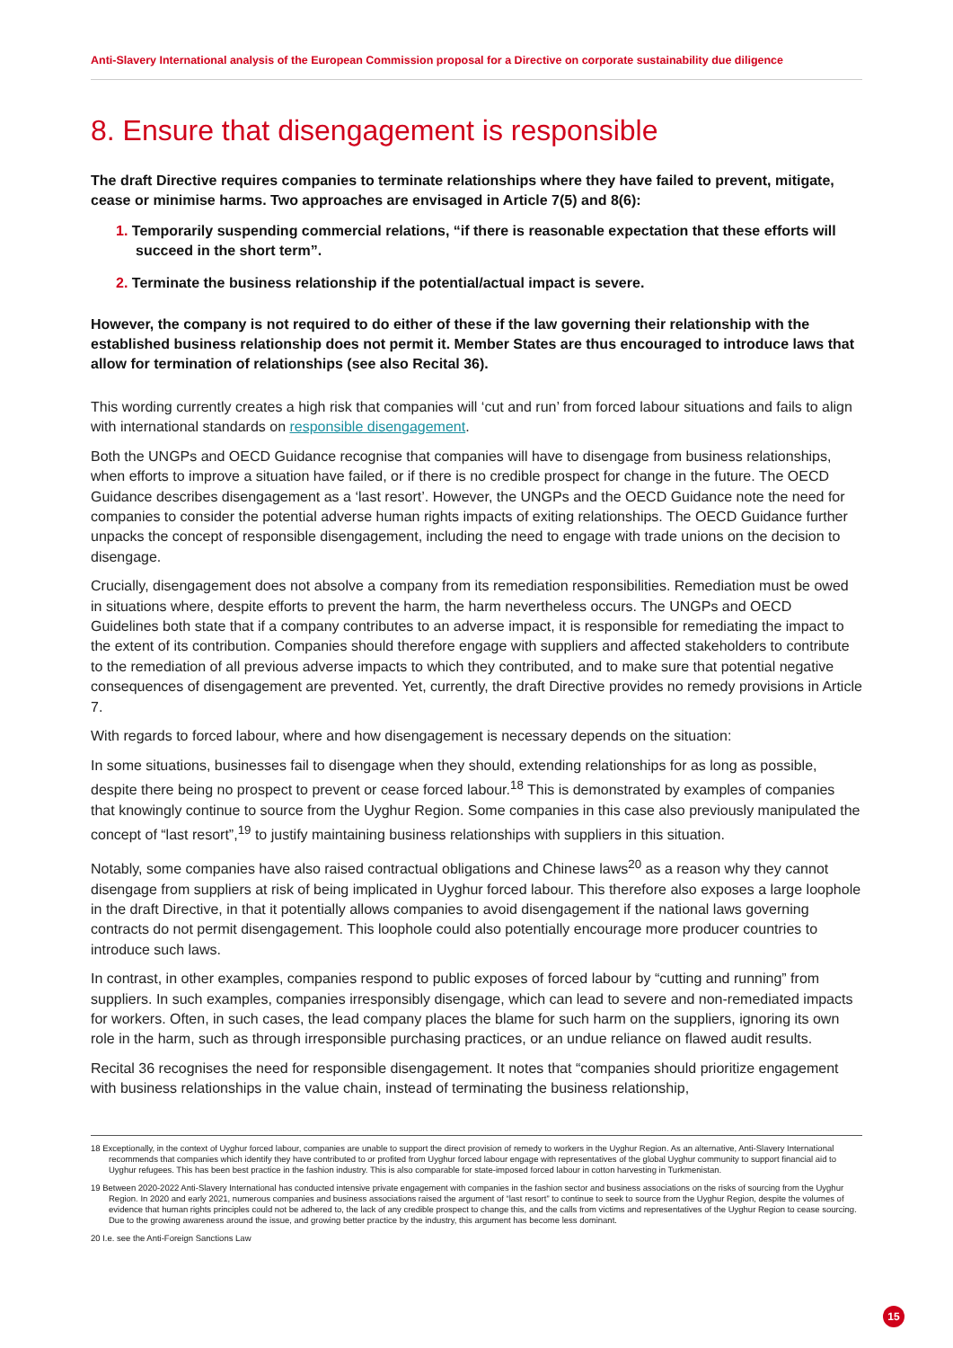Anti-Slavery International analysis of the European Commission proposal for a Directive on corporate sustainability due diligence
8. Ensure that disengagement is responsible
The draft Directive requires companies to terminate relationships where they have failed to prevent, mitigate, cease or minimise harms. Two approaches are envisaged in Article 7(5) and 8(6):
1. Temporarily suspending commercial relations, “if there is reasonable expectation that these efforts will succeed in the short term”.
2. Terminate the business relationship if the potential/actual impact is severe.
However, the company is not required to do either of these if the law governing their relationship with the established business relationship does not permit it. Member States are thus encouraged to introduce laws that allow for termination of relationships (see also Recital 36).
This wording currently creates a high risk that companies will ‘cut and run’ from forced labour situations and fails to align with international standards on responsible disengagement.
Both the UNGPs and OECD Guidance recognise that companies will have to disengage from business relationships, when efforts to improve a situation have failed, or if there is no credible prospect for change in the future. The OECD Guidance describes disengagement as a ‘last resort’. However, the UNGPs and the OECD Guidance note the need for companies to consider the potential adverse human rights impacts of exiting relationships. The OECD Guidance further unpacks the concept of responsible disengagement, including the need to engage with trade unions on the decision to disengage.
Crucially, disengagement does not absolve a company from its remediation responsibilities. Remediation must be owed in situations where, despite efforts to prevent the harm, the harm nevertheless occurs. The UNGPs and OECD Guidelines both state that if a company contributes to an adverse impact, it is responsible for remediating the impact to the extent of its contribution. Companies should therefore engage with suppliers and affected stakeholders to contribute to the remediation of all previous adverse impacts to which they contributed, and to make sure that potential negative consequences of disengagement are prevented. Yet, currently, the draft Directive provides no remedy provisions in Article 7.
With regards to forced labour, where and how disengagement is necessary depends on the situation:
In some situations, businesses fail to disengage when they should, extending relationships for as long as possible, despite there being no prospect to prevent or cease forced labour.<sup>18</sup> This is demonstrated by examples of companies that knowingly continue to source from the Uyghur Region. Some companies in this case also previously manipulated the concept of “last resort”,<sup>19</sup> to justify maintaining business relationships with suppliers in this situation.
Notably, some companies have also raised contractual obligations and Chinese laws<sup>20</sup> as a reason why they cannot disengage from suppliers at risk of being implicated in Uyghur forced labour. This therefore also exposes a large loophole in the draft Directive, in that it potentially allows companies to avoid disengagement if the national laws governing contracts do not permit disengagement. This loophole could also potentially encourage more producer countries to introduce such laws.
In contrast, in other examples, companies respond to public exposes of forced labour by “cutting and running” from suppliers. In such examples, companies irresponsibly disengage, which can lead to severe and non-remediated impacts for workers. Often, in such cases, the lead company places the blame for such harm on the suppliers, ignoring its own role in the harm, such as through irresponsible purchasing practices, or an undue reliance on flawed audit results.
Recital 36 recognises the need for responsible disengagement. It notes that “companies should prioritize engagement with business relationships in the value chain, instead of terminating the business relationship,
18 Exceptionally, in the context of Uyghur forced labour, companies are unable to support the direct provision of remedy to workers in the Uyghur Region. As an alternative, Anti-Slavery International recommends that companies which identify they have contributed to or profited from Uyghur forced labour engage with representatives of the global Uyghur community to support financial aid to Uyghur refugees. This has been best practice in the fashion industry. This is also comparable for state-imposed forced labour in cotton harvesting in Turkmenistan.
19 Between 2020-2022 Anti-Slavery International has conducted intensive private engagement with companies in the fashion sector and business associations on the risks of sourcing from the Uyghur Region. In 2020 and early 2021, numerous companies and business associations raised the argument of “last resort” to continue to seek to source from the Uyghur Region, despite the volumes of evidence that human rights principles could not be adhered to, the lack of any credible prospect to change this, and the calls from victims and representatives of the Uyghur Region to cease sourcing. Due to the growing awareness around the issue, and growing better practice by the industry, this argument has become less dominant.
20 I.e. see the Anti-Foreign Sanctions Law
15